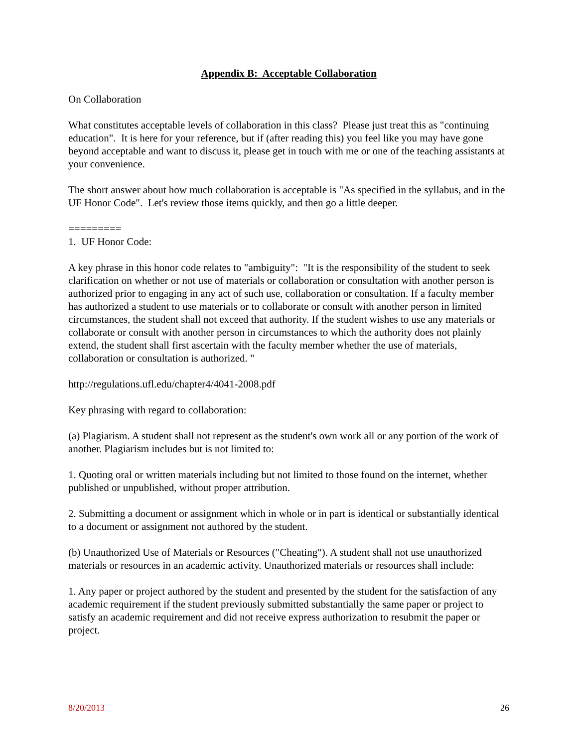Appendix B: Acceptable Collaboration
On Collaboration
What constitutes acceptable levels of collaboration in this class? Please just treat this as "continuing education". It is here for your reference, but if (after reading this) you feel like you may have gone beyond acceptable and want to discuss it, please get in touch with me or one of the teaching assistants at your convenience.
The short answer about how much collaboration is acceptable is "As specified in the syllabus, and in the UF Honor Code". Let's review those items quickly, and then go a little deeper.
=========
1. UF Honor Code:
A key phrase in this honor code relates to "ambiguity": "It is the responsibility of the student to seek clarification on whether or not use of materials or collaboration or consultation with another person is authorized prior to engaging in any act of such use, collaboration or consultation. If a faculty member has authorized a student to use materials or to collaborate or consult with another person in limited circumstances, the student shall not exceed that authority. If the student wishes to use any materials or collaborate or consult with another person in circumstances to which the authority does not plainly extend, the student shall first ascertain with the faculty member whether the use of materials, collaboration or consultation is authorized. "
http://regulations.ufl.edu/chapter4/4041-2008.pdf
Key phrasing with regard to collaboration:
(a) Plagiarism. A student shall not represent as the student's own work all or any portion of the work of another. Plagiarism includes but is not limited to:
1. Quoting oral or written materials including but not limited to those found on the internet, whether published or unpublished, without proper attribution.
2. Submitting a document or assignment which in whole or in part is identical or substantially identical to a document or assignment not authored by the student.
(b) Unauthorized Use of Materials or Resources ("Cheating"). A student shall not use unauthorized materials or resources in an academic activity. Unauthorized materials or resources shall include:
1. Any paper or project authored by the student and presented by the student for the satisfaction of any academic requirement if the student previously submitted substantially the same paper or project to satisfy an academic requirement and did not receive express authorization to resubmit the paper or project.
8/20/2013 26